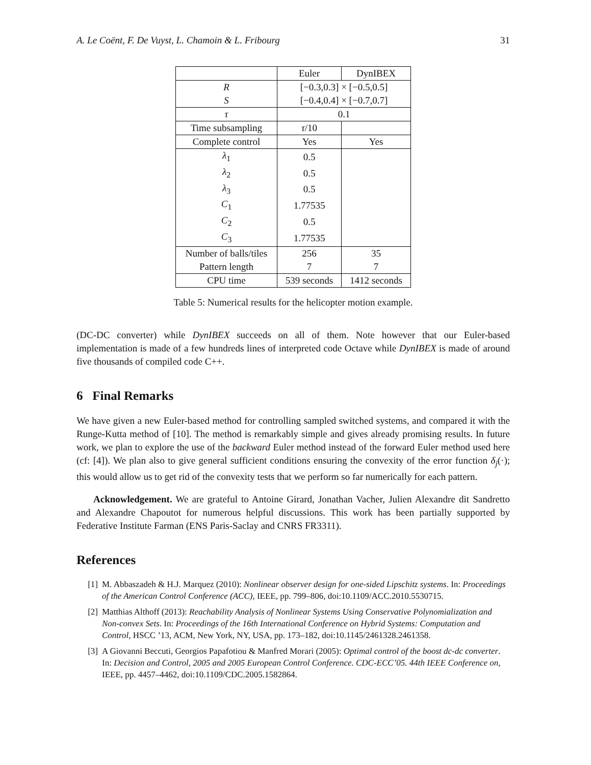A. Le Coënt, F. De Vuyst, L. Chamoin & L. Fribourg 31
| | Euler | DynIBEX |
| --- | --- | --- |
| R | [−0.3,0.3] × [−0.5,0.5] | |
| S | [−0.4,0.4] × [−0.7,0.7] | |
| τ | 0.1 | |
| Time subsampling | τ /10 | |
| Complete control | Yes | Yes |
| λ<sub>1</sub> | 0.5 | |
| λ<sub>2</sub> | 0.5 | |
| λ<sub>3</sub> | 0.5 | |
| C<sub>1</sub> | 1.77535 | |
| C<sub>2</sub> | 0.5 | |
| C<sub>3</sub> | 1.77535 | |
| Number of balls/tiles | 256 | 35 |
| Pattern length | 7 | 7 |
| CPU time | 539 seconds | 1412 seconds |
Table 5: Numerical results for the helicopter motion example.
(DC-DC converter) while DynIBEX succeeds on all of them. Note however that our Euler-based implementation is made of a few hundreds lines of interpreted code Octave while DynIBEX is made of around five thousands of compiled code C++.
6 Final Remarks
We have given a new Euler-based method for controlling sampled switched systems, and compared it with the Runge-Kutta method of [10]. The method is remarkably simple and gives already promising results. In future work, we plan to explore the use of the backward Euler method instead of the forward Euler method used here (cf: [4]). We plan also to give general sufficient conditions ensuring the convexity of the error function δ<sub>j</sub>(·); this would allow us to get rid of the convexity tests that we perform so far numerically for each pattern.
Acknowledgement. We are grateful to Antoine Girard, Jonathan Vacher, Julien Alexandre dit Sandretto and Alexandre Chapoutot for numerous helpful discussions. This work has been partially supported by Federative Institute Farman (ENS Paris-Saclay and CNRS FR3311).
References
[1] M. Abbaszadeh & H.J. Marquez (2010): Nonlinear observer design for one-sided Lipschitz systems. In: Proceedings of the American Control Conference (ACC), IEEE, pp. 799–806, doi:10.1109/ACC.2010.5530715.
[2] Matthias Althoff (2013): Reachability Analysis of Nonlinear Systems Using Conservative Polynomialization and Non-convex Sets. In: Proceedings of the 16th International Conference on Hybrid Systems: Computation and Control, HSCC ’13, ACM, New York, NY, USA, pp. 173–182, doi:10.1145/2461328.2461358.
[3] A Giovanni Beccuti, Georgios Papafotiou & Manfred Morari (2005): Optimal control of the boost dc-dc converter. In: Decision and Control, 2005 and 2005 European Control Conference. CDC-ECC’05. 44th IEEE Conference on, IEEE, pp. 4457–4462, doi:10.1109/CDC.2005.1582864.